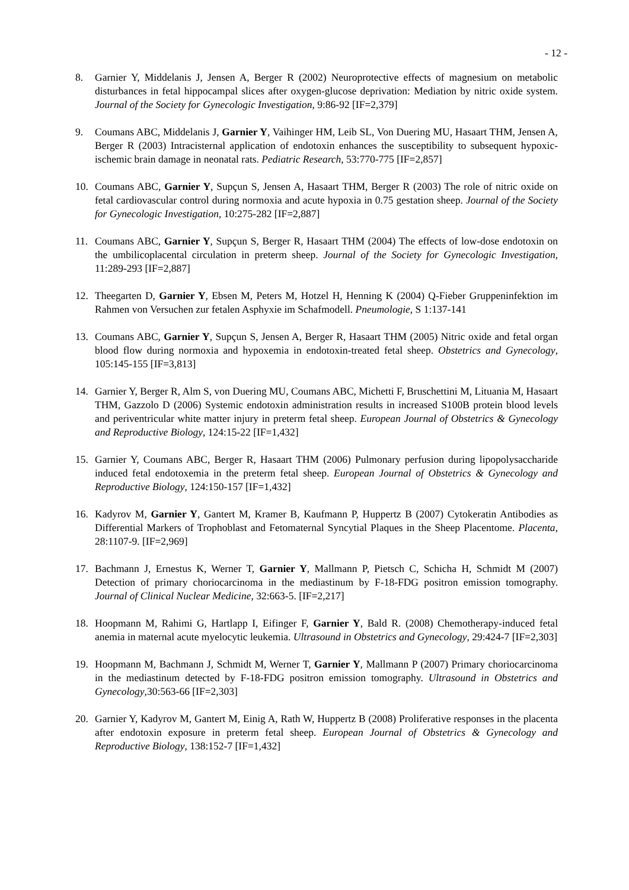- 12 -
8. Garnier Y, Middelanis J, Jensen A, Berger R (2002) Neuroprotective effects of magnesium on metabolic disturbances in fetal hippocampal slices after oxygen-glucose deprivation: Mediation by nitric oxide system. Journal of the Society for Gynecologic Investigation, 9:86-92 [IF=2,379]
9. Coumans ABC, Middelanis J, Garnier Y, Vaihinger HM, Leib SL, Von Duering MU, Hasaart THM, Jensen A, Berger R (2003) Intracisternal application of endotoxin enhances the susceptibility to subsequent hypoxic-ischemic brain damage in neonatal rats. Pediatric Research, 53:770-775 [IF=2,857]
10. Coumans ABC, Garnier Y, Supçun S, Jensen A, Hasaart THM, Berger R (2003) The role of nitric oxide on fetal cardiovascular control during normoxia and acute hypoxia in 0.75 gestation sheep. Journal of the Society for Gynecologic Investigation, 10:275-282 [IF=2,887]
11. Coumans ABC, Garnier Y, Supçun S, Berger R, Hasaart THM (2004) The effects of low-dose endotoxin on the umbilicoplacental circulation in preterm sheep. Journal of the Society for Gynecologic Investigation, 11:289-293 [IF=2,887]
12. Theegarten D, Garnier Y, Ebsen M, Peters M, Hotzel H, Henning K (2004) Q-Fieber Gruppeninfektion im Rahmen von Versuchen zur fetalen Asphyxie im Schafmodell. Pneumologie, S 1:137-141
13. Coumans ABC, Garnier Y, Supçun S, Jensen A, Berger R, Hasaart THM (2005) Nitric oxide and fetal organ blood flow during normoxia and hypoxemia in endotoxin-treated fetal sheep. Obstetrics and Gynecology, 105:145-155 [IF=3,813]
14. Garnier Y, Berger R, Alm S, von Duering MU, Coumans ABC, Michetti F, Bruschettini M, Lituania M, Hasaart THM, Gazzolo D (2006) Systemic endotoxin administration results in increased S100B protein blood levels and periventricular white matter injury in preterm fetal sheep. European Journal of Obstetrics & Gynecology and Reproductive Biology, 124:15-22 [IF=1,432]
15. Garnier Y, Coumans ABC, Berger R, Hasaart THM (2006) Pulmonary perfusion during lipopolysaccharide induced fetal endotoxemia in the preterm fetal sheep. European Journal of Obstetrics & Gynecology and Reproductive Biology, 124:150-157 [IF=1,432]
16. Kadyrov M, Garnier Y, Gantert M, Kramer B, Kaufmann P, Huppertz B (2007) Cytokeratin Antibodies as Differential Markers of Trophoblast and Fetomaternal Syncytial Plaques in the Sheep Placentome. Placenta, 28:1107-9. [IF=2,969]
17. Bachmann J, Ernestus K, Werner T, Garnier Y, Mallmann P, Pietsch C, Schicha H, Schmidt M (2007) Detection of primary choriocarcinoma in the mediastinum by F-18-FDG positron emission tomography. Journal of Clinical Nuclear Medicine, 32:663-5. [IF=2,217]
18. Hoopmann M, Rahimi G, Hartlapp I, Eifinger F, Garnier Y, Bald R. (2008) Chemotherapy-induced fetal anemia in maternal acute myelocytic leukemia. Ultrasound in Obstetrics and Gynecology, 29:424-7 [IF=2,303]
19. Hoopmann M, Bachmann J, Schmidt M, Werner T, Garnier Y, Mallmann P (2007) Primary choriocarcinoma in the mediastinum detected by F-18-FDG positron emission tomography. Ultrasound in Obstetrics and Gynecology,30:563-66 [IF=2,303]
20. Garnier Y, Kadyrov M, Gantert M, Einig A, Rath W, Huppertz B (2008) Proliferative responses in the placenta after endotoxin exposure in preterm fetal sheep. European Journal of Obstetrics & Gynecology and Reproductive Biology, 138:152-7 [IF=1,432]